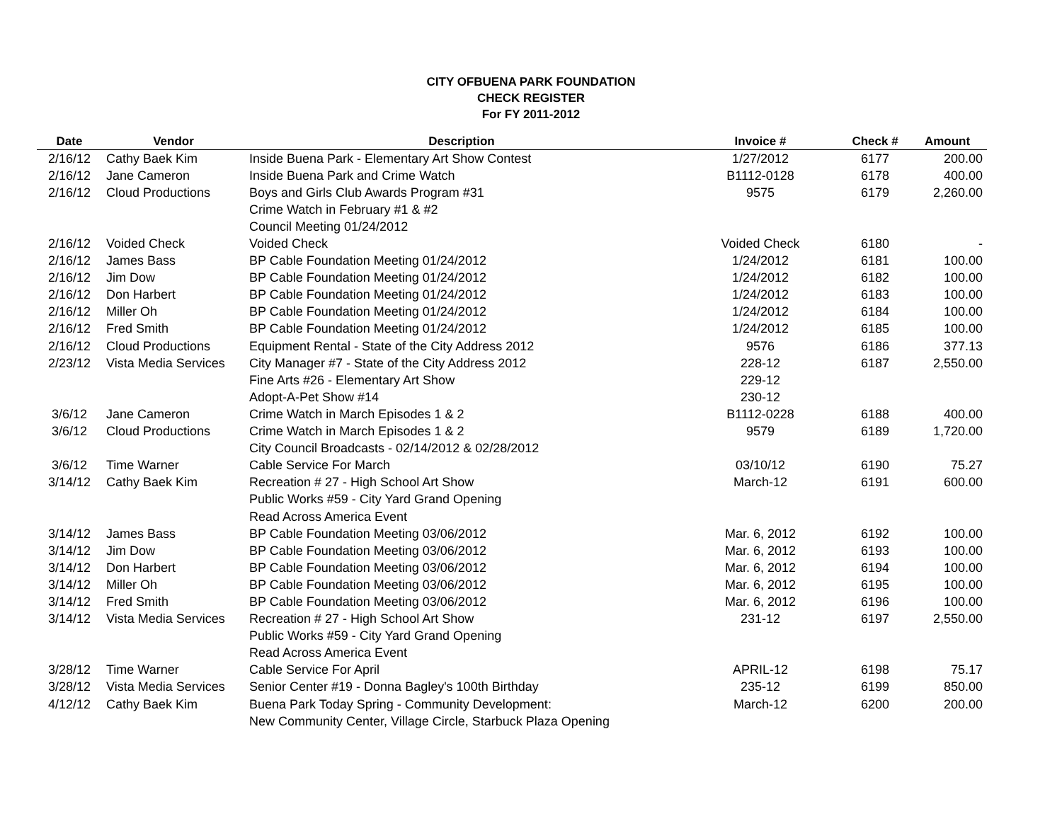CITY OFBUENA PARK FOUNDATION
CHECK REGISTER
For FY 2011-2012
| Date | Vendor | Description | Invoice # | Check # | Amount |
| --- | --- | --- | --- | --- | --- |
| 2/16/12 | Cathy Baek Kim | Inside Buena Park - Elementary Art Show Contest | 1/27/2012 | 6177 | 200.00 |
| 2/16/12 | Jane Cameron | Inside Buena Park and Crime Watch | B1112-0128 | 6178 | 400.00 |
| 2/16/12 | Cloud Productions | Boys and Girls Club Awards Program #31 | 9575 | 6179 | 2,260.00 |
| | | Crime Watch in February #1 & #2 | | | |
| | | Council Meeting 01/24/2012 | | | |
| 2/16/12 | Voided Check | Voided Check | Voided Check | 6180 | - |
| 2/16/12 | James Bass | BP Cable Foundation Meeting 01/24/2012 | 1/24/2012 | 6181 | 100.00 |
| 2/16/12 | Jim Dow | BP Cable Foundation Meeting 01/24/2012 | 1/24/2012 | 6182 | 100.00 |
| 2/16/12 | Don Harbert | BP Cable Foundation Meeting 01/24/2012 | 1/24/2012 | 6183 | 100.00 |
| 2/16/12 | Miller Oh | BP Cable Foundation Meeting 01/24/2012 | 1/24/2012 | 6184 | 100.00 |
| 2/16/12 | Fred Smith | BP Cable Foundation Meeting 01/24/2012 | 1/24/2012 | 6185 | 100.00 |
| 2/16/12 | Cloud Productions | Equipment Rental - State of the City Address 2012 | 9576 | 6186 | 377.13 |
| 2/23/12 | Vista Media Services | City Manager #7 - State of the City Address 2012 | 228-12 | 6187 | 2,550.00 |
| | | Fine Arts #26 - Elementary Art Show | 229-12 | | |
| | | Adopt-A-Pet Show #14 | 230-12 | | |
| 3/6/12 | Jane Cameron | Crime Watch in March Episodes 1 & 2 | B1112-0228 | 6188 | 400.00 |
| 3/6/12 | Cloud Productions | Crime Watch in March Episodes 1 & 2 | 9579 | 6189 | 1,720.00 |
| | | City Council Broadcasts - 02/14/2012 & 02/28/2012 | | | |
| 3/6/12 | Time Warner | Cable Service For March | 03/10/12 | 6190 | 75.27 |
| 3/14/12 | Cathy Baek Kim | Recreation # 27 - High School Art Show | March-12 | 6191 | 600.00 |
| | | Public Works #59 - City Yard Grand Opening | | | |
| | | Read Across America Event | | | |
| 3/14/12 | James Bass | BP Cable Foundation Meeting 03/06/2012 | Mar. 6, 2012 | 6192 | 100.00 |
| 3/14/12 | Jim Dow | BP Cable Foundation Meeting 03/06/2012 | Mar. 6, 2012 | 6193 | 100.00 |
| 3/14/12 | Don Harbert | BP Cable Foundation Meeting 03/06/2012 | Mar. 6, 2012 | 6194 | 100.00 |
| 3/14/12 | Miller Oh | BP Cable Foundation Meeting 03/06/2012 | Mar. 6, 2012 | 6195 | 100.00 |
| 3/14/12 | Fred Smith | BP Cable Foundation Meeting 03/06/2012 | Mar. 6, 2012 | 6196 | 100.00 |
| 3/14/12 | Vista Media Services | Recreation # 27 - High School Art Show | 231-12 | 6197 | 2,550.00 |
| | | Public Works #59 - City Yard Grand Opening | | | |
| | | Read Across America Event | | | |
| 3/28/12 | Time Warner | Cable Service For April | APRIL-12 | 6198 | 75.17 |
| 3/28/12 | Vista Media Services | Senior Center #19 - Donna Bagley's 100th Birthday | 235-12 | 6199 | 850.00 |
| 4/12/12 | Cathy Baek Kim | Buena Park Today Spring - Community Development: | March-12 | 6200 | 200.00 |
| | | New Community Center, Village Circle, Starbuck Plaza Opening | | | |